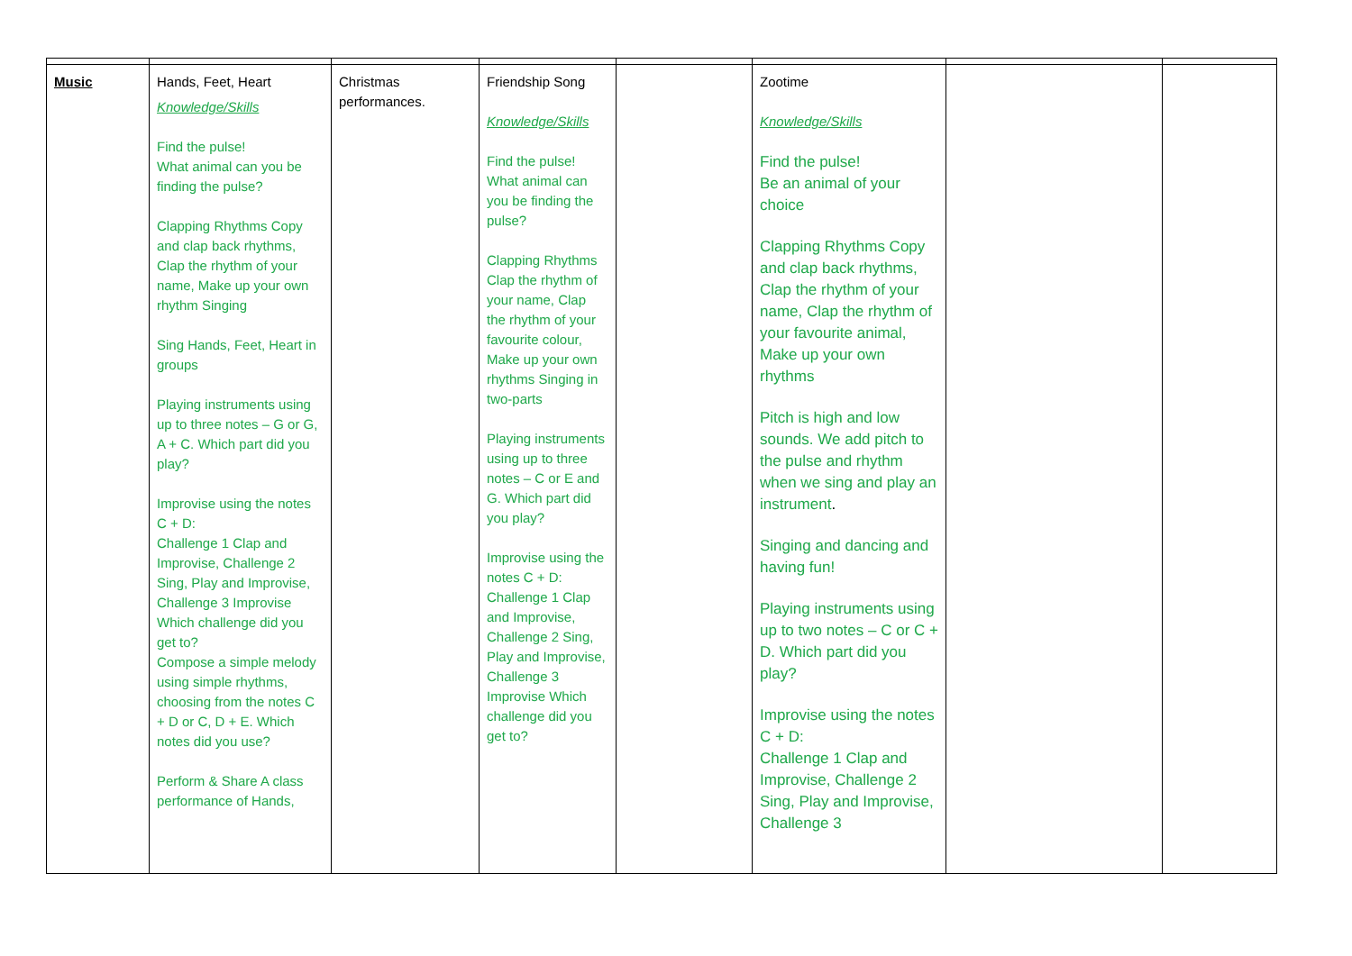| Music | Hands, Feet, Heart Knowledge/Skills Find the pulse! What animal can you be finding the pulse? Clapping Rhythms Copy and clap back rhythms, Clap the rhythm of your name, Make up your own rhythm Singing Sing Hands, Feet, Heart in groups Playing instruments using up to three notes – G or G, A + C. Which part did you play? Improvise using the notes C + D: Challenge 1 Clap and Improvise, Challenge 2 Sing, Play and Improvise, Challenge 3 Improvise Which challenge did you get to? Compose a simple melody using simple rhythms, choosing from the notes C + D or C, D + E. Which notes did you use? Perform & Share A class performance of Hands, | Christmas performances. | Friendship Song Knowledge/Skills Find the pulse! What animal can you be finding the pulse? Clapping Rhythms Clap the rhythm of your name, Clap the rhythm of your favourite colour, Make up your own rhythms Singing in two-parts Playing instruments using up to three notes – C or E and G. Which part did you play? Improvise using the notes C + D: Challenge 1 Clap and Improvise, Challenge 2 Sing, Play and Improvise, Challenge 3 Improvise Which challenge did you get to? | | Zootime Knowledge/Skills Find the pulse! Be an animal of your choice Clapping Rhythms Copy and clap back rhythms, Clap the rhythm of your name, Clap the rhythm of your favourite animal, Make up your own rhythms Pitch is high and low sounds. We add pitch to the pulse and rhythm when we sing and play an instrument . Singing and dancing and having fun! Playing instruments using up to two notes – C or C + D. Which part did you play? Improvise using the notes C + D: Challenge 1 Clap and Improvise, Challenge 2 Sing, Play and Improvise, Challenge 3 | | |